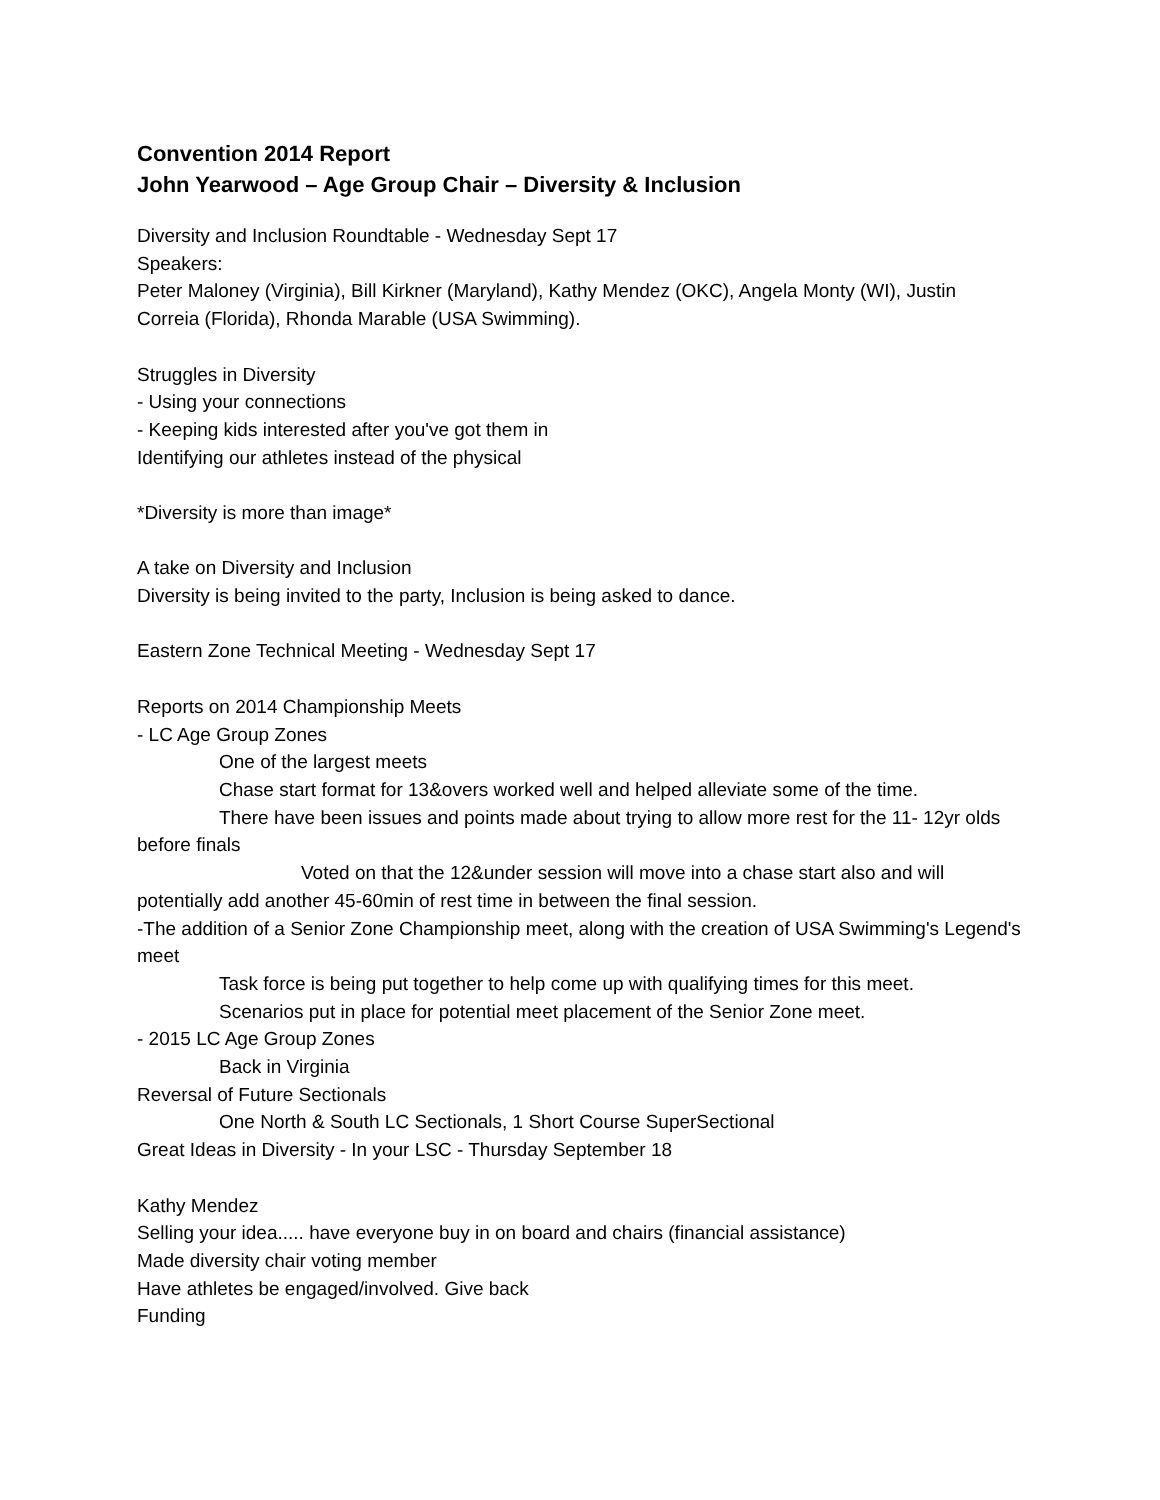Convention 2014 Report
John Yearwood – Age Group Chair – Diversity & Inclusion
Diversity and Inclusion Roundtable - Wednesday Sept 17
Speakers:
Peter Maloney (Virginia), Bill Kirkner (Maryland), Kathy Mendez (OKC), Angela Monty (WI), Justin Correia (Florida), Rhonda Marable (USA Swimming).
Struggles in Diversity
- Using your connections
- Keeping kids interested after you've got them in
Identifying our athletes instead of the physical
*Diversity is more than image*
A take on Diversity and Inclusion
Diversity is being invited to the party, Inclusion is being asked to dance.
Eastern Zone Technical Meeting - Wednesday Sept 17
Reports on 2014 Championship Meets
- LC Age Group Zones
One of the largest meets
Chase start format for 13&overs worked well and helped alleviate some of the time.
There have been issues and points made about trying to allow more rest for the 11- 12yr olds before finals
Voted on that the 12&under session will move into a chase start also and will potentially add another 45-60min of rest time in between the final session.
-The addition of a Senior Zone Championship meet, along with the creation of USA Swimming's Legend's meet
Task force is being put together to help come up with qualifying times for this meet.
Scenarios put in place for potential meet placement of the Senior Zone meet.
- 2015 LC Age Group Zones
Back in Virginia
Reversal of Future Sectionals
One North & South LC Sectionals, 1 Short Course SuperSectional
Great Ideas in Diversity - In your LSC - Thursday September 18
Kathy Mendez
Selling your idea..... have everyone buy in on board and chairs (financial assistance)
Made diversity chair voting member
Have athletes be engaged/involved. Give back
Funding